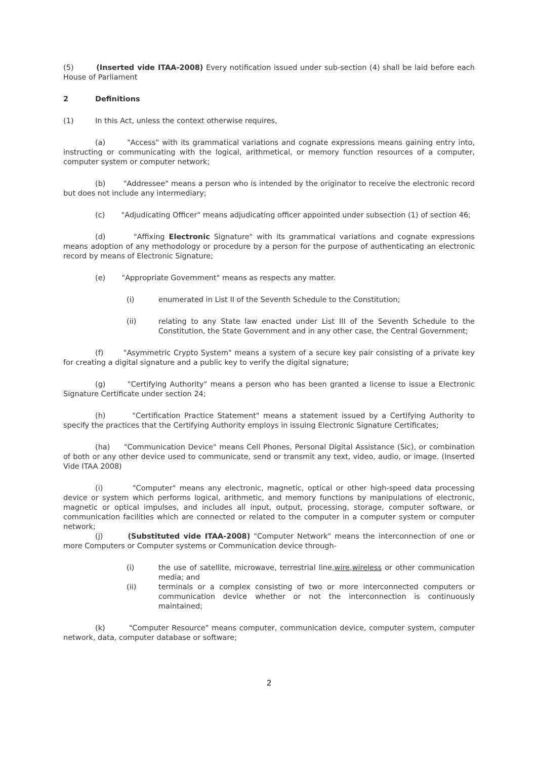(5) (Inserted vide ITAA-2008) Every notification issued under sub-section (4) shall be laid before each House of Parliament
2 Definitions
(1) In this Act, unless the context otherwise requires,
(a) "Access" with its grammatical variations and cognate expressions means gaining entry into, instructing or communicating with the logical, arithmetical, or memory function resources of a computer, computer system or computer network;
(b) "Addressee" means a person who is intended by the originator to receive the electronic record but does not include any intermediary;
(c) "Adjudicating Officer" means adjudicating officer appointed under subsection (1) of section 46;
(d) "Affixing Electronic Signature" with its grammatical variations and cognate expressions means adoption of any methodology or procedure by a person for the purpose of authenticating an electronic record by means of Electronic Signature;
(e) "Appropriate Government" means as respects any matter.
(i) enumerated in List II of the Seventh Schedule to the Constitution;
(ii) relating to any State law enacted under List III of the Seventh Schedule to the Constitution, the State Government and in any other case, the Central Government;
(f) "Asymmetric Crypto System" means a system of a secure key pair consisting of a private key for creating a digital signature and a public key to verify the digital signature;
(g) "Certifying Authority" means a person who has been granted a license to issue a Electronic Signature Certificate under section 24;
(h) "Certification Practice Statement" means a statement issued by a Certifying Authority to specify the practices that the Certifying Authority employs in issuing Electronic Signature Certificates;
(ha) "Communication Device" means Cell Phones, Personal Digital Assistance (Sic), or combination of both or any other device used to communicate, send or transmit any text, video, audio, or image. (Inserted Vide ITAA 2008)
(i) "Computer" means any electronic, magnetic, optical or other high-speed data processing device or system which performs logical, arithmetic, and memory functions by manipulations of electronic, magnetic or optical impulses, and includes all input, output, processing, storage, computer software, or communication facilities which are connected or related to the computer in a computer system or computer network;
(j) (Substituted vide ITAA-2008) "Computer Network" means the interconnection of one or more Computers or Computer systems or Communication device through-
(i) the use of satellite, microwave, terrestrial line,wire,wireless or other communication media; and
(ii) terminals or a complex consisting of two or more interconnected computers or communication device whether or not the interconnection is continuously maintained;
(k) "Computer Resource" means computer, communication device, computer system, computer network, data, computer database or software;
2